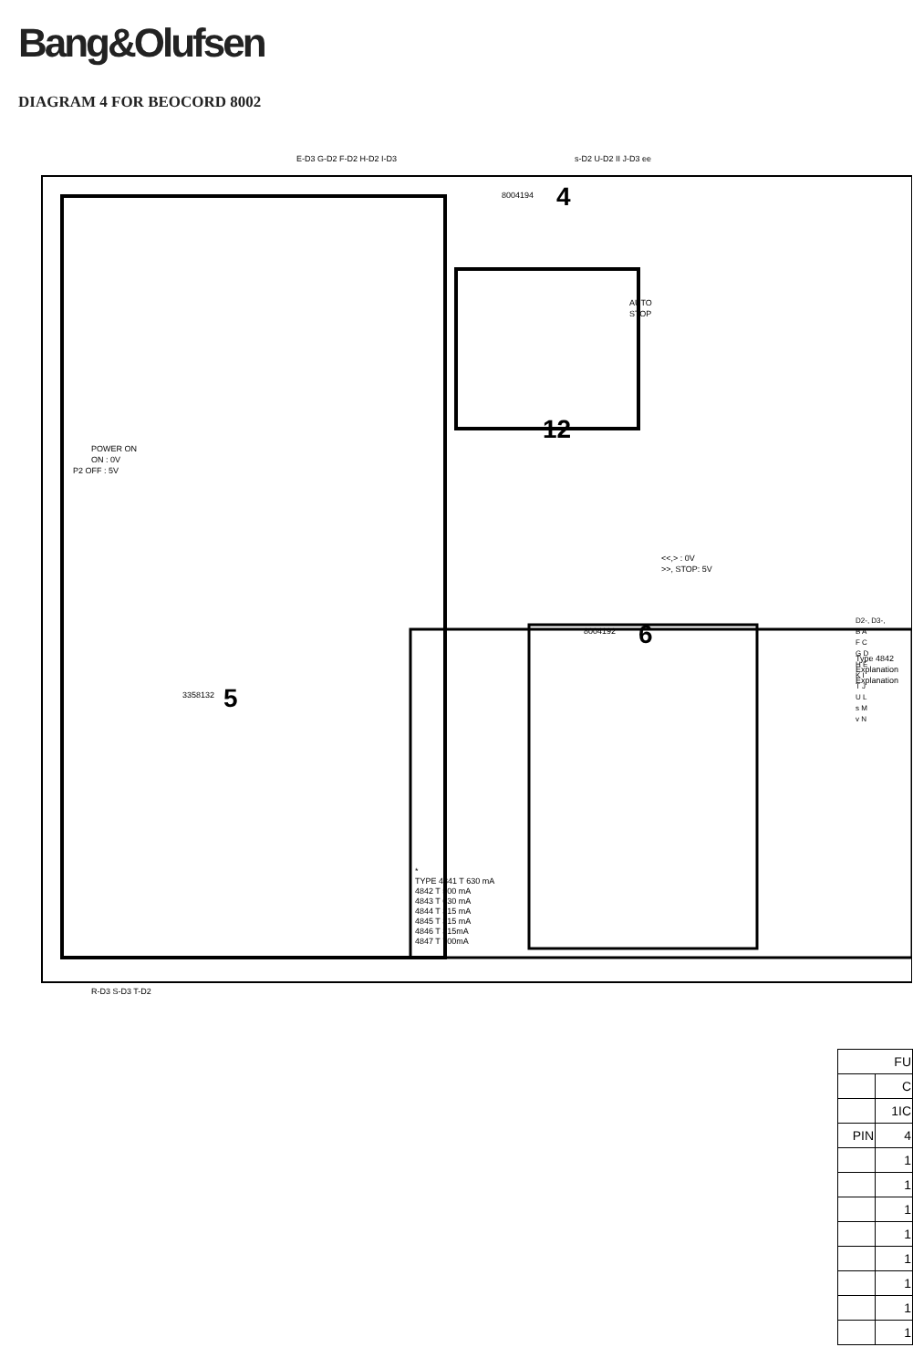Bang&Olufsen
DIAGRAM 4 FOR BEOCORD 8002
E-D3 G-D2 F-D2 H-D2 I-D3
s-D2 U-D2 II J-D3 ee
8004194
4
12
8004192
6
3358132
5
POWER ON
ON : 0V
P2 OFF : 5V
<<,> : 0V
>>, STOP: 5V
AUTO
STOP
R-D3 S-D3 T-D2
Type 4842
Explanation
Explanation
*
TYPE 4841 T 630 mA
4842 T 500 mA
4843 T 630 mA
4844 T 315 mA
4845 T 315 mA
4846 T 315mA
4847 T 700mA
D2-, D3-,
B A
F C
G D
H E
K I
T J
U L
s M
v N
| FU | |
| | C |
| | 1IC |
| PIN | 4 |
| | 1 |
| | 1 |
| | 1 |
| | 1 |
| | 1 |
| | 1 |
| | 1 |
| | 1 |